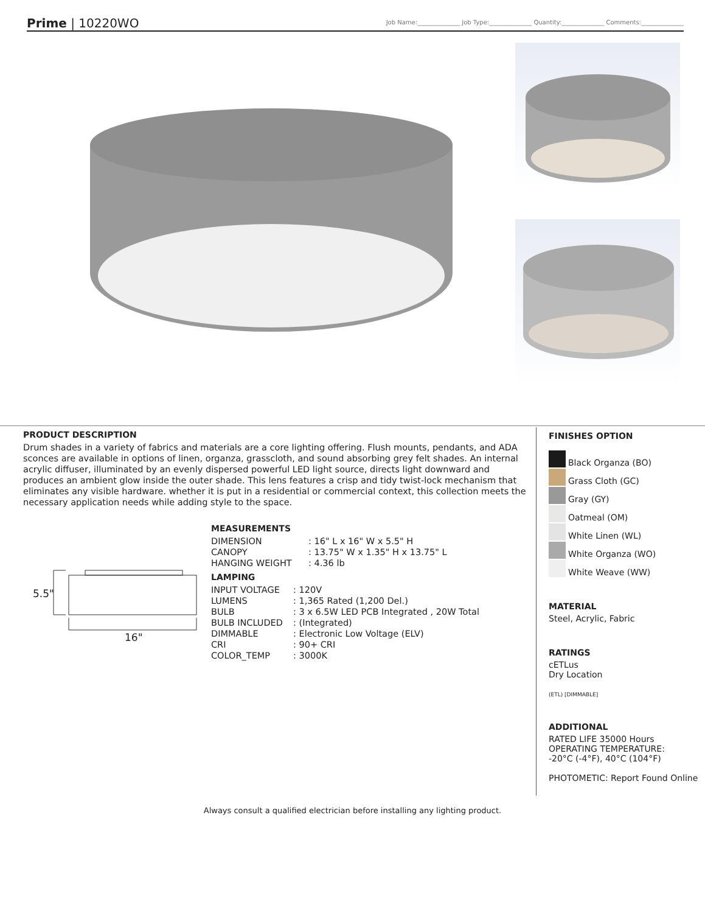Prime | 10220WO
Job Name:______________ Job Type:______________ Quantity:______________ Comments:______________
PRODUCT DESCRIPTION
Drum shades in a variety of fabrics and materials are a core lighting offering. Flush mounts, pendants, and ADA sconces are available in options of linen, organza, grasscloth, and sound absorbing grey felt shades. An internal acrylic diffuser, illuminated by an evenly dispersed powerful LED light source, directs light downward and produces an ambient glow inside the outer shade. This lens features a crisp and tidy twist-lock mechanism that eliminates any visible hardware. whether it is put in a residential or commercial context, this collection meets the necessary application needs while adding style to the space.
5.5"
16"
MEASUREMENTS
| DIMENSION | : 16" L x 16" W x 5.5" H |
| CANOPY | : 13.75" W x 1.35" H x 13.75" L |
| HANGING WEIGHT | : 4.36 lb |
LAMPING
| INPUT VOLTAGE | : 120V |
| LUMENS | : 1,365 Rated (1,200 Del.) |
| BULB | : 3 x 6.5W LED PCB Integrated , 20W Total |
| BULB INCLUDED | : (Integrated) |
| DIMMABLE | : Electronic Low Voltage (ELV) |
| CRI | : 90+ CRI |
| COLOR_TEMP | : 3000K |
FINISHES OPTION
Black Organza (BO)
Grass Cloth (GC)
Gray (GY)
Oatmeal (OM)
White Linen (WL)
White Organza (WO)
White Weave (WW)
MATERIAL
Steel, Acrylic, Fabric
RATINGS
cETLus
Dry Location
(ETL) [DIMMABLE]
ADDITIONAL
RATED LIFE 35000 Hours
OPERATING TEMPERATURE:
-20°C (-4°F), 40°C (104°F)
PHOTOMETIC: Report Found Online
Always consult a qualified electrician before installing any lighting product.